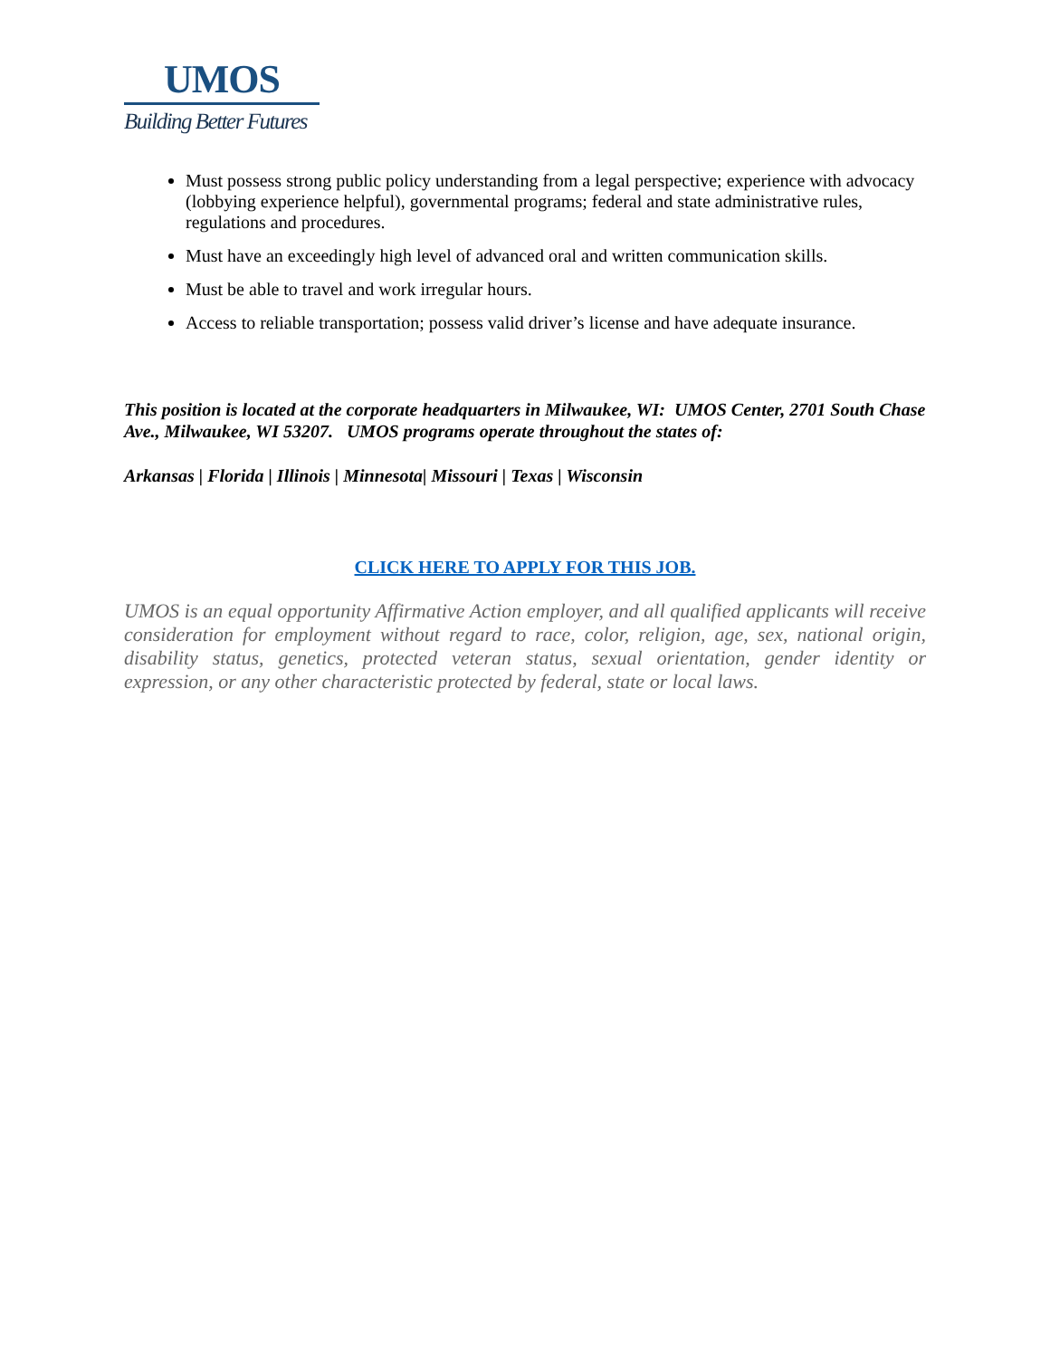UMOS
Building Better Futures
Must possess strong public policy understanding from a legal perspective; experience with advocacy (lobbying experience helpful), governmental programs; federal and state administrative rules, regulations and procedures.
Must have an exceedingly high level of advanced oral and written communication skills.
Must be able to travel and work irregular hours.
Access to reliable transportation; possess valid driver’s license and have adequate insurance.
This position is located at the corporate headquarters in Milwaukee, WI: UMOS Center, 2701 South Chase Ave., Milwaukee, WI 53207. UMOS programs operate throughout the states of:
Arkansas | Florida | Illinois | Minnesota| Missouri | Texas | Wisconsin
CLICK HERE TO APPLY FOR THIS JOB.
UMOS is an equal opportunity Affirmative Action employer, and all qualified applicants will receive consideration for employment without regard to race, color, religion, age, sex, national origin, disability status, genetics, protected veteran status, sexual orientation, gender identity or expression, or any other characteristic protected by federal, state or local laws.